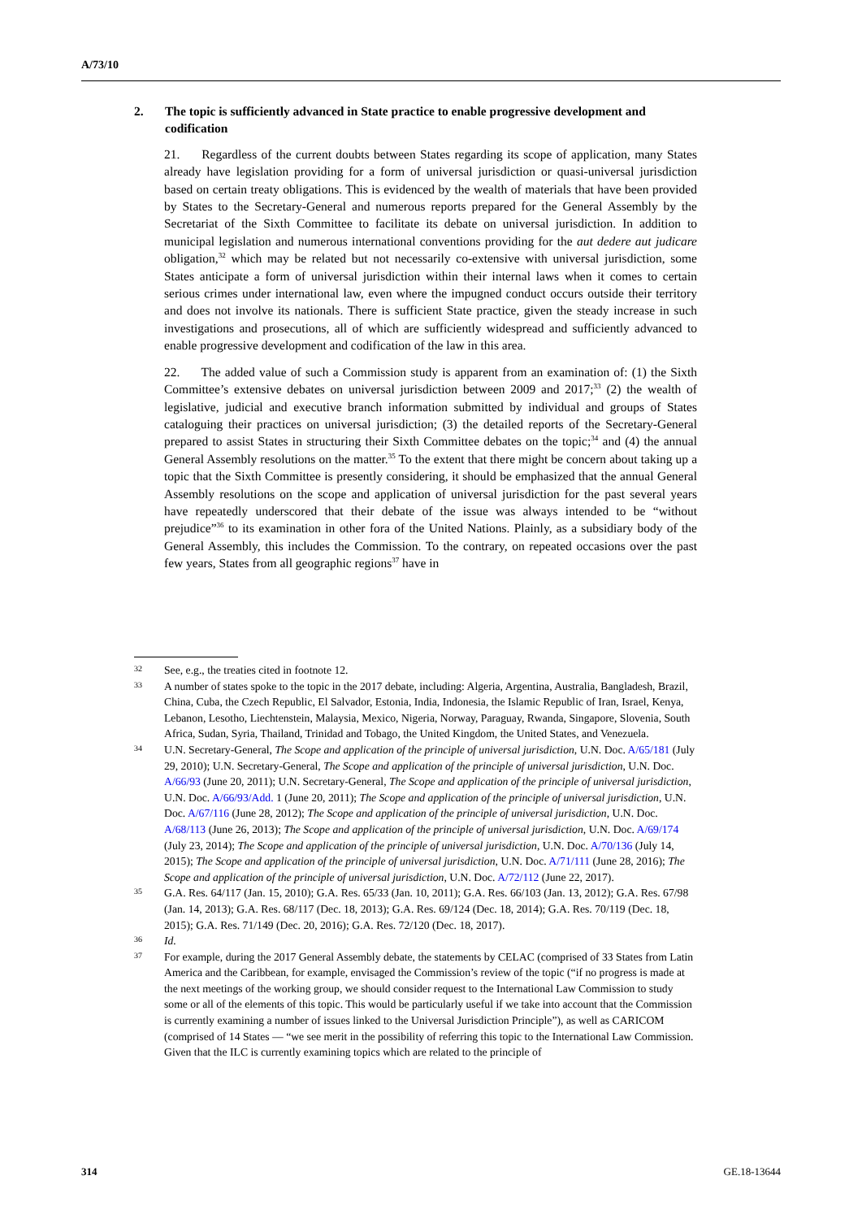A/73/10
2. The topic is sufficiently advanced in State practice to enable progressive development and codification
21. Regardless of the current doubts between States regarding its scope of application, many States already have legislation providing for a form of universal jurisdiction or quasi-universal jurisdiction based on certain treaty obligations. This is evidenced by the wealth of materials that have been provided by States to the Secretary-General and numerous reports prepared for the General Assembly by the Secretariat of the Sixth Committee to facilitate its debate on universal jurisdiction. In addition to municipal legislation and numerous international conventions providing for the aut dedere aut judicare obligation,<sup>32</sup> which may be related but not necessarily co-extensive with universal jurisdiction, some States anticipate a form of universal jurisdiction within their internal laws when it comes to certain serious crimes under international law, even where the impugned conduct occurs outside their territory and does not involve its nationals. There is sufficient State practice, given the steady increase in such investigations and prosecutions, all of which are sufficiently widespread and sufficiently advanced to enable progressive development and codification of the law in this area.
22. The added value of such a Commission study is apparent from an examination of: (1) the Sixth Committee’s extensive debates on universal jurisdiction between 2009 and 2017;<sup>33</sup> (2) the wealth of legislative, judicial and executive branch information submitted by individual and groups of States cataloguing their practices on universal jurisdiction; (3) the detailed reports of the Secretary-General prepared to assist States in structuring their Sixth Committee debates on the topic;<sup>34</sup> and (4) the annual General Assembly resolutions on the matter.<sup>35</sup> To the extent that there might be concern about taking up a topic that the Sixth Committee is presently considering, it should be emphasized that the annual General Assembly resolutions on the scope and application of universal jurisdiction for the past several years have repeatedly underscored that their debate of the issue was always intended to be “without prejudice”<sup>36</sup> to its examination in other fora of the United Nations. Plainly, as a subsidiary body of the General Assembly, this includes the Commission. To the contrary, on repeated occasions over the past few years, States from all geographic regions<sup>37</sup> have in
32 See, e.g., the treaties cited in footnote 12.
33 A number of states spoke to the topic in the 2017 debate, including: Algeria, Argentina, Australia, Bangladesh, Brazil, China, Cuba, the Czech Republic, El Salvador, Estonia, India, Indonesia, the Islamic Republic of Iran, Israel, Kenya, Lebanon, Lesotho, Liechtenstein, Malaysia, Mexico, Nigeria, Norway, Paraguay, Rwanda, Singapore, Slovenia, South Africa, Sudan, Syria, Thailand, Trinidad and Tobago, the United Kingdom, the United States, and Venezuela.
34 U.N. Secretary-General, The Scope and application of the principle of universal jurisdiction, U.N. Doc. A/65/181 (July 29, 2010); U.N. Secretary-General, The Scope and application of the principle of universal jurisdiction, U.N. Doc. A/66/93 (June 20, 2011); U.N. Secretary-General, The Scope and application of the principle of universal jurisdiction, U.N. Doc. A/66/93/Add. 1 (June 20, 2011); The Scope and application of the principle of universal jurisdiction, U.N. Doc. A/67/116 (June 28, 2012); The Scope and application of the principle of universal jurisdiction, U.N. Doc. A/68/113 (June 26, 2013); The Scope and application of the principle of universal jurisdiction, U.N. Doc. A/69/174 (July 23, 2014); The Scope and application of the principle of universal jurisdiction, U.N. Doc. A/70/136 (July 14, 2015); The Scope and application of the principle of universal jurisdiction, U.N. Doc. A/71/111 (June 28, 2016); The Scope and application of the principle of universal jurisdiction, U.N. Doc. A/72/112 (June 22, 2017).
35 G.A. Res. 64/117 (Jan. 15, 2010); G.A. Res. 65/33 (Jan. 10, 2011); G.A. Res. 66/103 (Jan. 13, 2012); G.A. Res. 67/98 (Jan. 14, 2013); G.A. Res. 68/117 (Dec. 18, 2013); G.A. Res. 69/124 (Dec. 18, 2014); G.A. Res. 70/119 (Dec. 18, 2015); G.A. Res. 71/149 (Dec. 20, 2016); G.A. Res. 72/120 (Dec. 18, 2017).
36 Id.
37 For example, during the 2017 General Assembly debate, the statements by CELAC (comprised of 33 States from Latin America and the Caribbean, for example, envisaged the Commission’s review of the topic (“if no progress is made at the next meetings of the working group, we should consider request to the International Law Commission to study some or all of the elements of this topic. This would be particularly useful if we take into account that the Commission is currently examining a number of issues linked to the Universal Jurisdiction Principle”), as well as CARICOM (comprised of 14 States — “we see merit in the possibility of referring this topic to the International Law Commission. Given that the ILC is currently examining topics which are related to the principle of
314 GE.18-13644